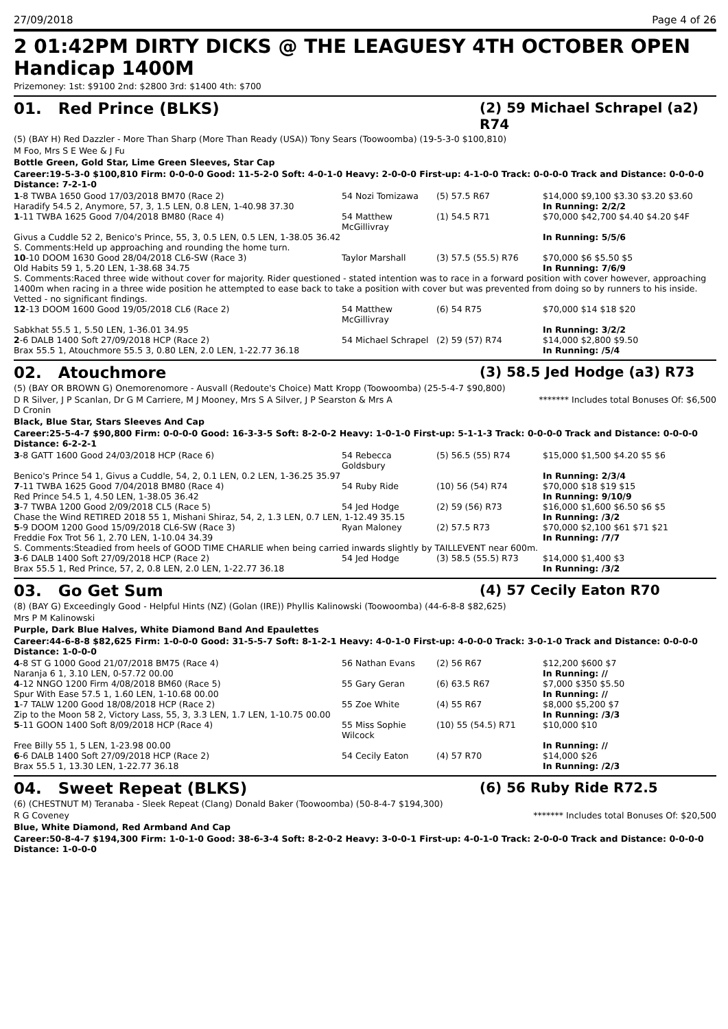27/09/2018 Page 4 of 26
2 01:42PM DIRTY DICKS @ THE LEAGUESY 4TH OCTOBER OPEN Handicap 1400M
Prizemoney: 1st: $9100 2nd: $2800 3rd: $1400 4th: $700
01. Red Prince (BLKS) (2) 59 Michael Schrapel (a2) R74
(5) (BAY H) Red Dazzler - More Than Sharp (More Than Ready (USA)) Tony Sears (Toowoomba) (19-5-3-0 $100,810)
M Foo, Mrs S E Wee & J Fu
Bottle Green, Gold Star, Lime Green Sleeves, Star Cap
Career:19-5-3-0 $100,810 Firm: 0-0-0-0 Good: 11-5-2-0 Soft: 4-0-1-0 Heavy: 2-0-0-0 First-up: 4-1-0-0 Track: 0-0-0-0 Track and Distance: 0-0-0-0 Distance: 7-2-1-0
| 1 -8 TWBA 1650 Good 17/03/2018 BM70 (Race 2) | 54 Nozi Tomizawa | (5) 57.5 R67 | $14,000 $9,100 $3.30 $3.20 $3.60 |
| Haradify 54.5 2, Anymore, 57, 3, 1.5 LEN, 0.8 LEN, 1-40.98 37.30 | | | In Running: 2/2/2 |
| 1 -11 TWBA 1625 Good 7/04/2018 BM80 (Race 4) | 54 Matthew McGillivray | (1) 54.5 R71 | $70,000 $42,700 $4.40 $4.20 $4F |
| Givus a Cuddle 52 2, Benico's Prince, 55, 3, 0.5 LEN, 0.5 LEN, 1-38.05 36.42 | | | In Running: 5/5/6 |
| S. Comments:Held up approaching and rounding the home turn. | | | |
| 10 -10 DOOM 1630 Good 28/04/2018 CL6-SW (Race 3) | Taylor Marshall | (3) 57.5 (55.5) R76 | $70,000 $6 $5.50 $5 |
| Old Habits 59 1, 5.20 LEN, 1-38.68 34.75 | | | In Running: 7/6/9 |
| S. Comments:Raced three wide without cover for majority. Rider questioned - stated intention was to race in a forward position with cover however, approaching 1400m when racing in a three wide position he attempted to ease back to take a position with cover but was prevented from doing so by runners to his inside. Vetted - no significant findings. | | | |
| 12 -13 DOOM 1600 Good 19/05/2018 CL6 (Race 2) | 54 Matthew McGillivray | (6) 54 R75 | $70,000 $14 $18 $20 |
| Sabkhat 55.5 1, 5.50 LEN, 1-36.01 34.95 | | | In Running: 3/2/2 |
| 2 -6 DALB 1400 Soft 27/09/2018 HCP (Race 2) | 54 Michael Schrapel | (2) 59 (57) R74 | $14,000 $2,800 $9.50 |
| Brax 55.5 1, Atouchmore 55.5 3, 0.80 LEN, 2.0 LEN, 1-22.77 36.18 | | | In Running: /5/4 |
02. Atouchmore (3) 58.5 Jed Hodge (a3) R73
(5) (BAY OR BROWN G) Onemorenomore - Ausvall (Redoute's Choice) Matt Kropp (Toowoomba) (25-5-4-7 $90,800)
D R Silver, J P Scanlan, Dr G M Carriere, M J Mooney, Mrs S A Silver, J P Searston & Mrs A D Cronin ******* Includes total Bonuses Of: $6,500
Black, Blue Star, Stars Sleeves And Cap
Career:25-5-4-7 $90,800 Firm: 0-0-0-0 Good: 16-3-3-5 Soft: 8-2-0-2 Heavy: 1-0-1-0 First-up: 5-1-1-3 Track: 0-0-0-0 Track and Distance: 0-0-0-0 Distance: 6-2-2-1
| 3 -8 GATT 1600 Good 24/03/2018 HCP (Race 6) | 54 Rebecca Goldsbury | (5) 56.5 (55) R74 | $15,000 $1,500 $4.20 $5 $6 |
| Benico's Prince 54 1, Givus a Cuddle, 54, 2, 0.1 LEN, 0.2 LEN, 1-36.25 35.97 | | | In Running: 2/3/4 |
| 7 -11 TWBA 1625 Good 7/04/2018 BM80 (Race 4) | 54 Ruby Ride | (10) 56 (54) R74 | $70,000 $18 $19 $15 |
| Red Prince 54.5 1, 4.50 LEN, 1-38.05 36.42 | | | In Running: 9/10/9 |
| 3 -7 TWBA 1200 Good 2/09/2018 CL5 (Race 5) | 54 Jed Hodge | (2) 59 (56) R73 | $16,000 $1,600 $6.50 $6 $5 |
| Chase the Wind RETIRED 2018 55 1, Mishani Shiraz, 54, 2, 1.3 LEN, 0.7 LEN, 1-12.49 35.15 | | | In Running: /3/2 |
| 5 -9 DOOM 1200 Good 15/09/2018 CL6-SW (Race 3) | Ryan Maloney | (2) 57.5 R73 | $70,000 $2,100 $61 $71 $21 |
| Freddie Fox Trot 56 1, 2.70 LEN, 1-10.04 34.39 | | | In Running: /7/7 |
| S. Comments:Steadied from heels of GOOD TIME CHARLIE when being carried inwards slightly by TAILLEVENT near 600m. | | | |
| 3 -6 DALB 1400 Soft 27/09/2018 HCP (Race 2) | 54 Jed Hodge | (3) 58.5 (55.5) R73 | $14,000 $1,400 $3 |
| Brax 55.5 1, Red Prince, 57, 2, 0.8 LEN, 2.0 LEN, 1-22.77 36.18 | | | In Running: /3/2 |
03. Go Get Sum (4) 57 Cecily Eaton R70
(8) (BAY G) Exceedingly Good - Helpful Hints (NZ) (Golan (IRE)) Phyllis Kalinowski (Toowoomba) (44-6-8-8 $82,625)
Mrs P M Kalinowski
Purple, Dark Blue Halves, White Diamond Band And Epaulettes
Career:44-6-8-8 $82,625 Firm: 1-0-0-0 Good: 31-5-5-7 Soft: 8-1-2-1 Heavy: 4-0-1-0 First-up: 4-0-0-0 Track: 3-0-1-0 Track and Distance: 0-0-0-0 Distance: 1-0-0-0
| 4 -8 ST G 1000 Good 21/07/2018 BM75 (Race 4) | 56 Nathan Evans | (2) 56 R67 | $12,200 $600 $7 |
| Naranja 6 1, 3.10 LEN, 0-57.72 00.00 | | | In Running: // |
| 4 -12 NNGO 1200 Firm 4/08/2018 BM60 (Race 5) | 55 Gary Geran | (6) 63.5 R67 | $7,000 $350 $5.50 |
| Spur With Ease 57.5 1, 1.60 LEN, 1-10.68 00.00 | | | In Running: // |
| 1 -7 TALW 1200 Good 18/08/2018 HCP (Race 2) | 55 Zoe White | (4) 55 R67 | $8,000 $5,200 $7 |
| Zip to the Moon 58 2, Victory Lass, 55, 3, 3.3 LEN, 1.7 LEN, 1-10.75 00.00 | | | In Running: /3/3 |
| 5 -11 GOON 1400 Soft 8/09/2018 HCP (Race 4) | 55 Miss Sophie Wilcock | (10) 55 (54.5) R71 | $10,000 $10 |
| Free Billy 55 1, 5 LEN, 1-23.98 00.00 | | | In Running: // |
| 6 -6 DALB 1400 Soft 27/09/2018 HCP (Race 2) | 54 Cecily Eaton | (4) 57 R70 | $14,000 $26 |
| Brax 55.5 1, 13.30 LEN, 1-22.77 36.18 | | | In Running: /2/3 |
04. Sweet Repeat (BLKS) (6) 56 Ruby Ride R72.5
(6) (CHESTNUT M) Teranaba - Sleek Repeat (Clang) Donald Baker (Toowoomba) (50-8-4-7 $194,300)
R G Coveney ******* Includes total Bonuses Of: $20,500
Blue, White Diamond, Red Armband And Cap
Career:50-8-4-7 $194,300 Firm: 1-0-1-0 Good: 38-6-3-4 Soft: 8-2-0-2 Heavy: 3-0-0-1 First-up: 4-0-1-0 Track: 2-0-0-0 Track and Distance: 0-0-0-0 Distance: 1-0-0-0